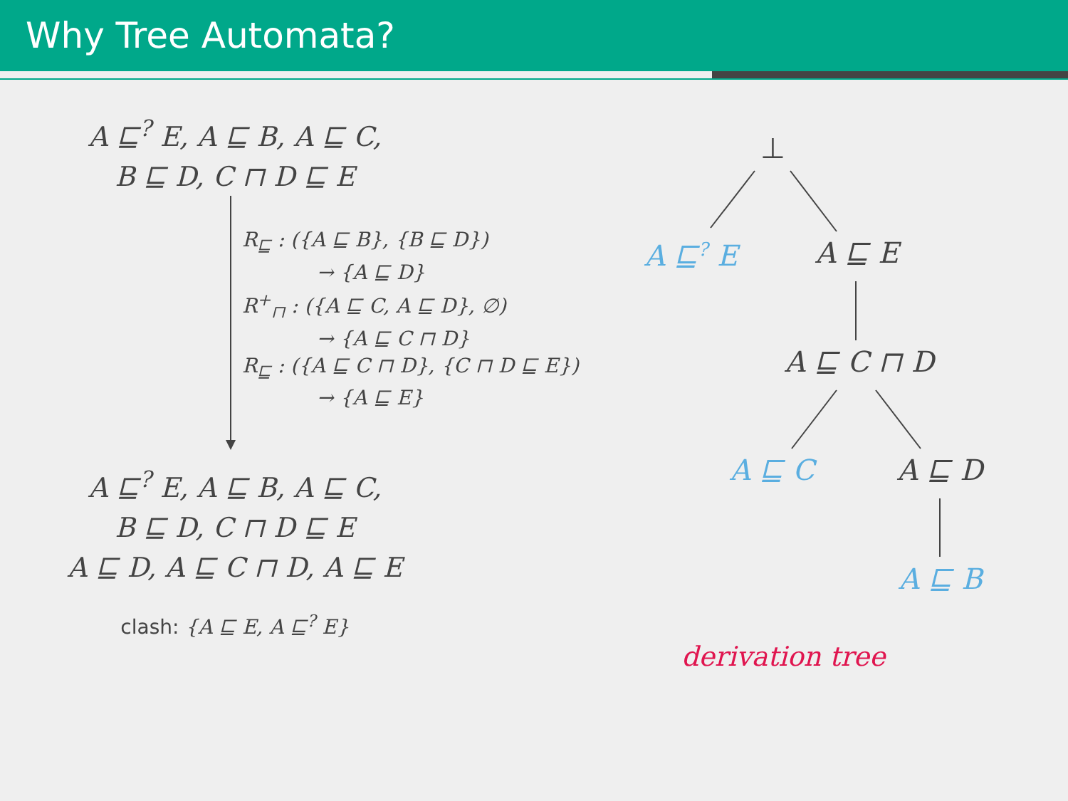Why Tree Automata?
A ⊑<sup>?</sup> E, A ⊑ B, A ⊑ C,
B ⊑ D, C ⊓ D ⊑ E
R<sub>⊑</sub> : ({A ⊑ B}, {B ⊑ D})
→ {A ⊑ D}
R<sup>+</sup><sub>⊓</sub> : ({A ⊑ C, A ⊑ D}, ∅)
→ {A ⊑ C ⊓ D}
R<sub>⊑</sub> : ({A ⊑ C ⊓ D}, {C ⊓ D ⊑ E})
→ {A ⊑ E}
A ⊑<sup>?</sup> E, A ⊑ B, A ⊑ C,
B ⊑ D, C ⊓ D ⊑ E
A ⊑ D, A ⊑ C ⊓ D, A ⊑ E
clash: {A ⊑ E, A ⊑<sup>?</sup> E}
⊥
A ⊑<sup>?</sup> E A ⊑ E
A ⊑ C ⊓ D
A ⊑ C A ⊑ D
A ⊑ B
derivation tree